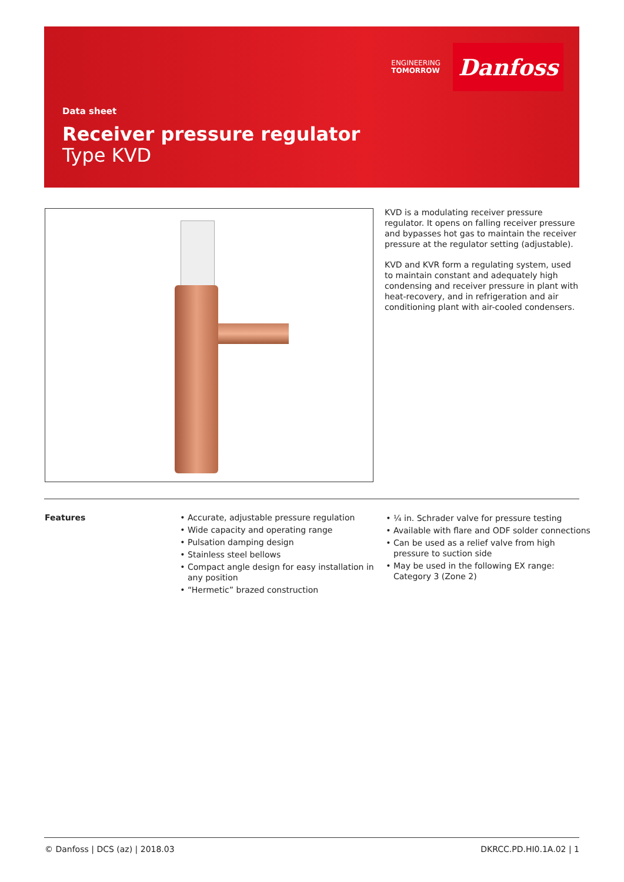ENGINEERING
TOMORROW
Danfoss
Data sheet
Receiver pressure regulator
Type KVD
KVD is a modulating receiver pressure regulator. It opens on falling receiver pressure and bypasses hot gas to maintain the receiver pressure at the regulator setting (adjustable).
KVD and KVR form a regulating system, used to maintain constant and adequately high condensing and receiver pressure in plant with heat-recovery, and in refrigeration and air conditioning plant with air-cooled condensers.
Features
Accurate, adjustable pressure regulation
Wide capacity and operating range
Pulsation damping design
Stainless steel bellows
Compact angle design for easy installation in any position
“Hermetic” brazed construction
¼ in. Schrader valve for pressure testing
Available with flare and ODF solder connections
Can be used as a relief valve from high pressure to suction side
May be used in the following EX range: Category 3 (Zone 2)
© Danfoss | DCS (az) | 2018.03 DKRCC.PD.HI0.1A.02 | 1